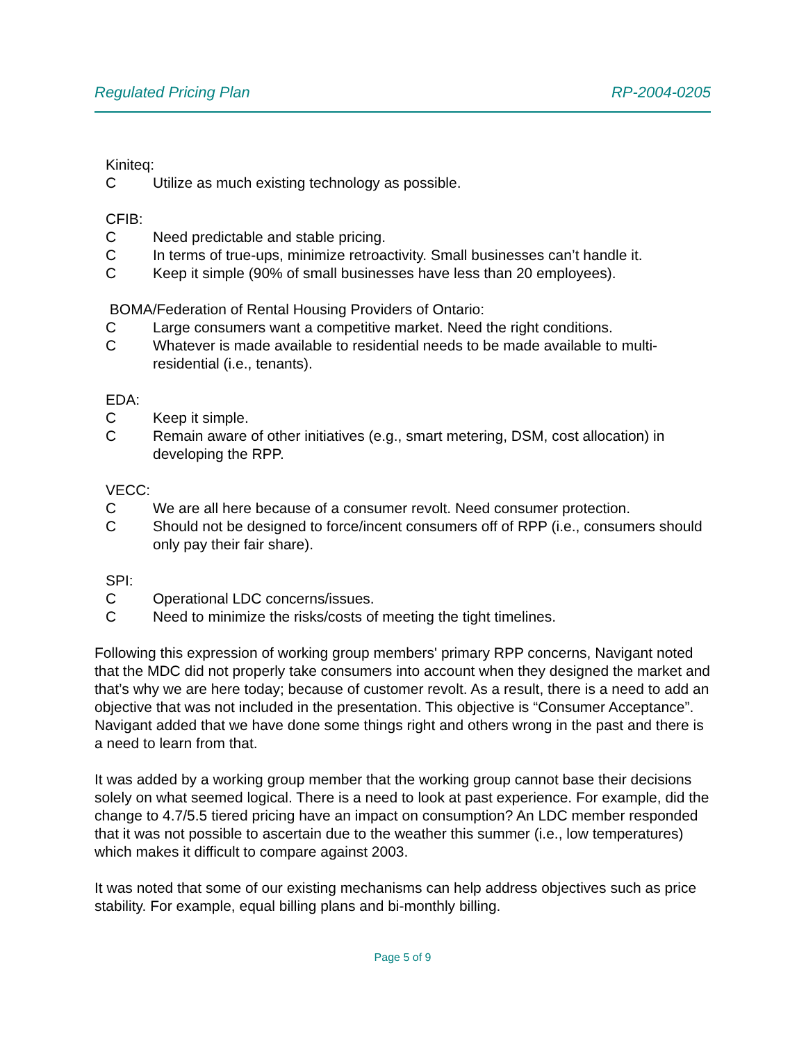Regulated Pricing Plan RP-2004-0205
Kiniteq:
C Utilize as much existing technology as possible.
CFIB:
C Need predictable and stable pricing.
C In terms of true-ups, minimize retroactivity. Small businesses can’t handle it.
C Keep it simple (90% of small businesses have less than 20 employees).
BOMA/Federation of Rental Housing Providers of Ontario:
C Large consumers want a competitive market. Need the right conditions.
C Whatever is made available to residential needs to be made available to multi-residential (i.e., tenants).
EDA:
C Keep it simple.
C Remain aware of other initiatives (e.g., smart metering, DSM, cost allocation) in developing the RPP.
VECC:
C We are all here because of a consumer revolt. Need consumer protection.
C Should not be designed to force/incent consumers off of RPP (i.e., consumers should only pay their fair share).
SPI:
C Operational LDC concerns/issues.
C Need to minimize the risks/costs of meeting the tight timelines.
Following this expression of working group members' primary RPP concerns, Navigant noted that the MDC did not properly take consumers into account when they designed the market and that’s why we are here today; because of customer revolt. As a result, there is a need to add an objective that was not included in the presentation. This objective is “Consumer Acceptance”. Navigant added that we have done some things right and others wrong in the past and there is a need to learn from that.
It was added by a working group member that the working group cannot base their decisions solely on what seemed logical. There is a need to look at past experience. For example, did the change to 4.7/5.5 tiered pricing have an impact on consumption? An LDC member responded that it was not possible to ascertain due to the weather this summer (i.e., low temperatures) which makes it difficult to compare against 2003.
It was noted that some of our existing mechanisms can help address objectives such as price stability. For example, equal billing plans and bi-monthly billing.
Page 5 of 9